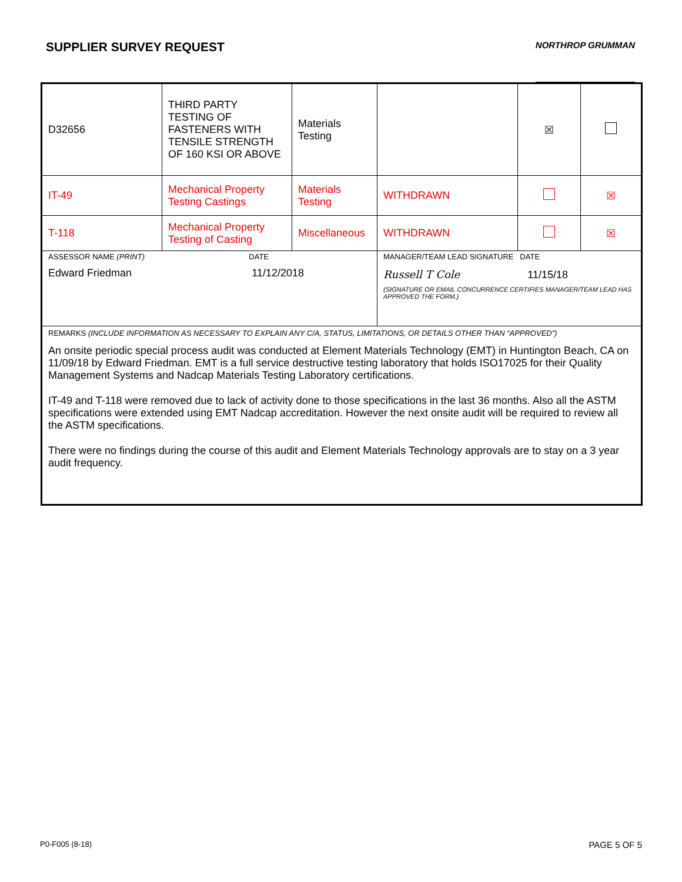SUPPLIER SURVEY REQUEST
NORTHROP GRUMMAN
| D32656 | THIRD PARTY TESTING OF FASTENERS WITH TENSILE STRENGTH OF 160 KSI OR ABOVE | Materials Testing | | ☒ | |
| IT-49 | Mechanical Property Testing Castings | Materials Testing | WITHDRAWN | | ☒ |
| T-118 | Mechanical Property Testing of Casting | Miscellaneous | WITHDRAWN | | ☒ |
| ASSESSOR NAME (PRINT) DATE Edward Friedman 11/12/2018 | | | MANAGER/TEAM LEAD SIGNATURE DATE Russell T Cole 11/15/18 (SIGNATURE OR EMAIL CONCURRENCE CERTIFIES MANAGER/TEAM LEAD HAS APPROVED THE FORM.) | | |
| REMARKS (INCLUDE INFORMATION AS NECESSARY TO EXPLAIN ANY C/A, STATUS, LIMITATIONS, OR DETAILS OTHER THAN “APPROVED”) An onsite periodic special process audit was conducted at Element Materials Technology (EMT) in Huntington Beach, CA on 11/09/18 by Edward Friedman. EMT is a full service destructive testing laboratory that holds ISO17025 for their Quality Management Systems and Nadcap Materials Testing Laboratory certifications. IT-49 and T-118 were removed due to lack of activity done to those specifications in the last 36 months. Also all the ASTM specifications were extended using EMT Nadcap accreditation. However the next onsite audit will be required to review all the ASTM specifications. There were no findings during the course of this audit and Element Materials Technology approvals are to stay on a 3 year audit frequency. | | | | | |
P0-F005 (8-18) PAGE 5 OF 5